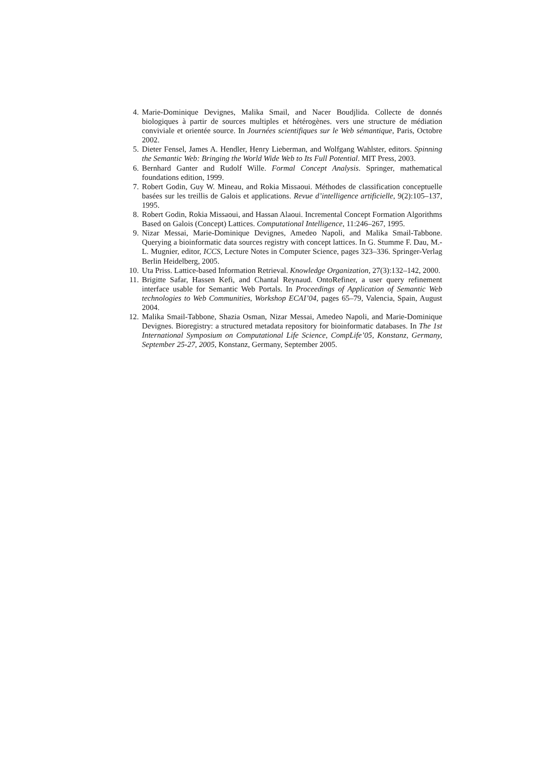4. Marie-Dominique Devignes, Malika Smail, and Nacer Boudjlida. Collecte de donnés biologiques à partir de sources multiples et hétérogènes. vers une structure de médiation conviviale et orientée source. In Journées scientifiques sur le Web sémantique, Paris, Octobre 2002.
5. Dieter Fensel, James A. Hendler, Henry Lieberman, and Wolfgang Wahlster, editors. Spinning the Semantic Web: Bringing the World Wide Web to Its Full Potential. MIT Press, 2003.
6. Bernhard Ganter and Rudolf Wille. Formal Concept Analysis. Springer, mathematical foundations edition, 1999.
7. Robert Godin, Guy W. Mineau, and Rokia Missaoui. Méthodes de classification conceptuelle basées sur les treillis de Galois et applications. Revue d’intelligence artificielle, 9(2):105–137, 1995.
8. Robert Godin, Rokia Missaoui, and Hassan Alaoui. Incremental Concept Formation Algorithms Based on Galois (Concept) Lattices. Computational Intelligence, 11:246–267, 1995.
9. Nizar Messai, Marie-Dominique Devignes, Amedeo Napoli, and Malika Smail-Tabbone. Querying a bioinformatic data sources registry with concept lattices. In G. Stumme F. Dau, M.-L. Mugnier, editor, ICCS, Lecture Notes in Computer Science, pages 323–336. Springer-Verlag Berlin Heidelberg, 2005.
10. Uta Priss. Lattice-based Information Retrieval. Knowledge Organization, 27(3):132–142, 2000.
11. Brigitte Safar, Hassen Kefi, and Chantal Reynaud. OntoRefiner, a user query refinement interface usable for Semantic Web Portals. In Proceedings of Application of Semantic Web technologies to Web Communities, Workshop ECAI’04, pages 65–79, Valencia, Spain, August 2004.
12. Malika Smail-Tabbone, Shazia Osman, Nizar Messai, Amedeo Napoli, and Marie-Dominique Devignes. Bioregistry: a structured metadata repository for bioinformatic databases. In The 1st International Symposium on Computational Life Science, CompLife’05, Konstanz, Germany, September 25-27, 2005, Konstanz, Germany, September 2005.